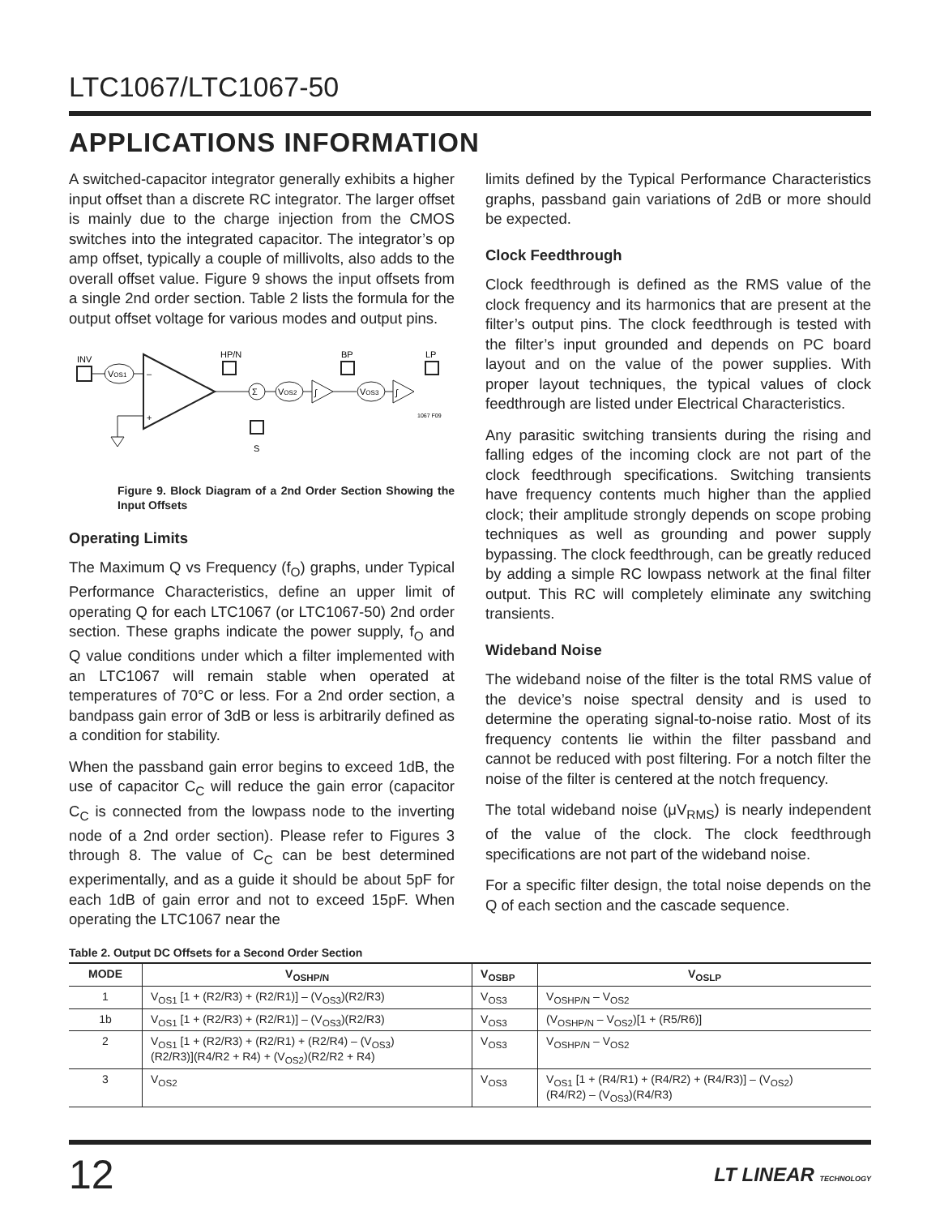LTC1067/LTC1067-50
APPLICATIONS INFORMATION
A switched-capacitor integrator generally exhibits a higher input offset than a discrete RC integrator. The larger offset is mainly due to the charge injection from the CMOS switches into the integrated capacitor. The integrator’s op amp offset, typically a couple of millivolts, also adds to the overall offset value. Figure 9 shows the input offsets from a single 2nd order section. Table 2 lists the formula for the output offset voltage for various modes and output pins.
INV
VOS1
–
+
HP/N
Σ
S
VOS2
∫
BP
VOS3
∫
LP
1067 F09
Figure 9. Block Diagram of a 2nd Order Section Showing the Input Offsets
Operating Limits
The Maximum Q vs Frequency (f<sub>O</sub>) graphs, under Typical Performance Characteristics, define an upper limit of operating Q for each LTC1067 (or LTC1067-50) 2nd order section. These graphs indicate the power supply, f<sub>O</sub> and Q value conditions under which a filter implemented with an LTC1067 will remain stable when operated at temperatures of 70°C or less. For a 2nd order section, a bandpass gain error of 3dB or less is arbitrarily defined as a condition for stability.
When the passband gain error begins to exceed 1dB, the use of capacitor C<sub>C</sub> will reduce the gain error (capacitor C<sub>C</sub> is connected from the lowpass node to the inverting node of a 2nd order section). Please refer to Figures 3 through 8. The value of C<sub>C</sub> can be best determined experimentally, and as a guide it should be about 5pF for each 1dB of gain error and not to exceed 15pF. When operating the LTC1067 near the
limits defined by the Typical Performance Characteristics graphs, passband gain variations of 2dB or more should be expected.
Clock Feedthrough
Clock feedthrough is defined as the RMS value of the clock frequency and its harmonics that are present at the filter’s output pins. The clock feedthrough is tested with the filter’s input grounded and depends on PC board layout and on the value of the power supplies. With proper layout techniques, the typical values of clock feedthrough are listed under Electrical Characteristics.
Any parasitic switching transients during the rising and falling edges of the incoming clock are not part of the clock feedthrough specifications. Switching transients have frequency contents much higher than the applied clock; their amplitude strongly depends on scope probing techniques as well as grounding and power supply bypassing. The clock feedthrough, can be greatly reduced by adding a simple RC lowpass network at the final filter output. This RC will completely eliminate any switching transients.
Wideband Noise
The wideband noise of the filter is the total RMS value of the device’s noise spectral density and is used to determine the operating signal-to-noise ratio. Most of its frequency contents lie within the filter passband and cannot be reduced with post filtering. For a notch filter the noise of the filter is centered at the notch frequency.
The total wideband noise (μV<sub>RMS</sub>) is nearly independent of the value of the clock. The clock feedthrough specifications are not part of the wideband noise.
For a specific filter design, the total noise depends on the Q of each section and the cascade sequence.
Table 2. Output DC Offsets for a Second Order Section
| MODE | V<sub>OSHP/N</sub> | V<sub>OSBP</sub> | V<sub>OSLP</sub> |
| --- | --- | --- | --- |
| 1 | V<sub>OS1</sub> [1 + (R2/R3) + (R2/R1)] – (V<sub>OS3</sub>)(R2/R3) | V<sub>OS3</sub> | V<sub>OSHP/N</sub> – V<sub>OS2</sub> |
| 1b | V<sub>OS1</sub> [1 + (R2/R3) + (R2/R1)] – (V<sub>OS3</sub>)(R2/R3) | V<sub>OS3</sub> | (V<sub>OSHP/N</sub> – V<sub>OS2</sub>)[1 + (R5/R6)] |
| 2 | V<sub>OS1</sub> [1 + (R2/R3) + (R2/R1) + (R2/R4) – (V<sub>OS3</sub>) (R2/R3)](R4/R2 + R4) + (V<sub>OS2</sub>)(R2/R2 + R4) | V<sub>OS3</sub> | V<sub>OSHP/N</sub> – V<sub>OS2</sub> |
| 3 | V<sub>OS2</sub> | V<sub>OS3</sub> | V<sub>OS1</sub> [1 + (R4/R1) + (R4/R2) + (R4/R3)] – (V<sub>OS2</sub>) (R4/R2) – (V<sub>OS3</sub>)(R4/R3) |
12 LT LINEAR TECHNOLOGY